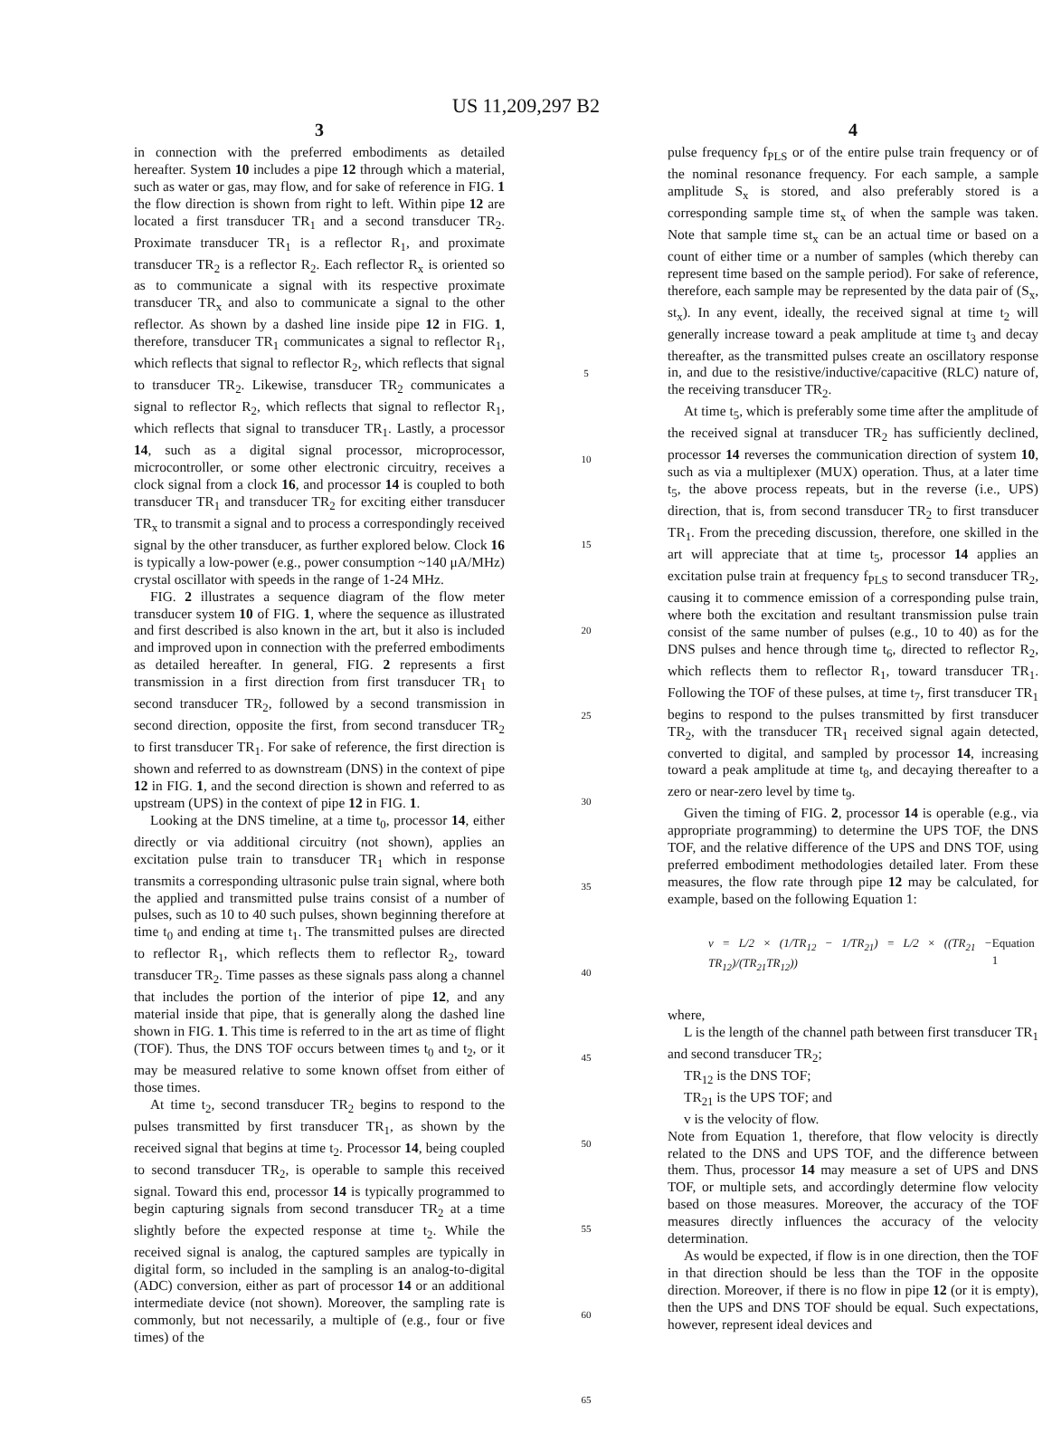US 11,209,297 B2
3
in connection with the preferred embodiments as detailed hereafter. System 10 includes a pipe 12 through which a material, such as water or gas, may flow, and for sake of reference in FIG. 1 the flow direction is shown from right to left. Within pipe 12 are located a first transducer TR<sub>1</sub> and a second transducer TR<sub>2</sub>. Proximate transducer TR<sub>1</sub> is a reflector R<sub>1</sub>, and proximate transducer TR<sub>2</sub> is a reflector R<sub>2</sub>. Each reflector R<sub>x</sub> is oriented so as to communicate a signal with its respective proximate transducer TR<sub>x</sub> and also to communicate a signal to the other reflector. As shown by a dashed line inside pipe 12 in FIG. 1, therefore, transducer TR<sub>1</sub> communicates a signal to reflector R<sub>1</sub>, which reflects that signal to reflector R<sub>2</sub>, which reflects that signal to transducer TR<sub>2</sub>. Likewise, transducer TR<sub>2</sub> communicates a signal to reflector R<sub>2</sub>, which reflects that signal to reflector R<sub>1</sub>, which reflects that signal to transducer TR<sub>1</sub>. Lastly, a processor 14, such as a digital signal processor, microprocessor, microcontroller, or some other electronic circuitry, receives a clock signal from a clock 16, and processor 14 is coupled to both transducer TR<sub>1</sub> and transducer TR<sub>2</sub> for exciting either transducer TR<sub>x</sub> to transmit a signal and to process a correspondingly received signal by the other transducer, as further explored below. Clock 16 is typically a low-power (e.g., power consumption ~140 μA/MHz) crystal oscillator with speeds in the range of 1-24 MHz.
FIG. 2 illustrates a sequence diagram of the flow meter transducer system 10 of FIG. 1, where the sequence as illustrated and first described is also known in the art, but it also is included and improved upon in connection with the preferred embodiments as detailed hereafter. In general, FIG. 2 represents a first transmission in a first direction from first transducer TR<sub>1</sub> to second transducer TR<sub>2</sub>, followed by a second transmission in second direction, opposite the first, from second transducer TR<sub>2</sub> to first transducer TR<sub>1</sub>. For sake of reference, the first direction is shown and referred to as downstream (DNS) in the context of pipe 12 in FIG. 1, and the second direction is shown and referred to as upstream (UPS) in the context of pipe 12 in FIG. 1.
Looking at the DNS timeline, at a time t<sub>0</sub>, processor 14, either directly or via additional circuitry (not shown), applies an excitation pulse train to transducer TR<sub>1</sub> which in response transmits a corresponding ultrasonic pulse train signal, where both the applied and transmitted pulse trains consist of a number of pulses, such as 10 to 40 such pulses, shown beginning therefore at time t<sub>0</sub> and ending at time t<sub>1</sub>. The transmitted pulses are directed to reflector R<sub>1</sub>, which reflects them to reflector R<sub>2</sub>, toward transducer TR<sub>2</sub>. Time passes as these signals pass along a channel that includes the portion of the interior of pipe 12, and any material inside that pipe, that is generally along the dashed line shown in FIG. 1. This time is referred to in the art as time of flight (TOF). Thus, the DNS TOF occurs between times t<sub>0</sub> and t<sub>2</sub>, or it may be measured relative to some known offset from either of those times.
At time t<sub>2</sub>, second transducer TR<sub>2</sub> begins to respond to the pulses transmitted by first transducer TR<sub>1</sub>, as shown by the received signal that begins at time t<sub>2</sub>. Processor 14, being coupled to second transducer TR<sub>2</sub>, is operable to sample this received signal. Toward this end, processor 14 is typically programmed to begin capturing signals from second transducer TR<sub>2</sub> at a time slightly before the expected response at time t<sub>2</sub>. While the received signal is analog, the captured samples are typically in digital form, so included in the sampling is an analog-to-digital (ADC) conversion, either as part of processor 14 or an additional intermediate device (not shown). Moreover, the sampling rate is commonly, but not necessarily, a multiple of (e.g., four or five times) of the
5
10
15
20
25
30
35
40
45
50
55
60
65
4
pulse frequency f<sub>PLS</sub> or of the entire pulse train frequency or of the nominal resonance frequency. For each sample, a sample amplitude S<sub>x</sub> is stored, and also preferably stored is a corresponding sample time st<sub>x</sub> of when the sample was taken. Note that sample time st<sub>x</sub> can be an actual time or based on a count of either time or a number of samples (which thereby can represent time based on the sample period). For sake of reference, therefore, each sample may be represented by the data pair of (S<sub>x</sub>, st<sub>x</sub>). In any event, ideally, the received signal at time t<sub>2</sub> will generally increase toward a peak amplitude at time t<sub>3</sub> and decay thereafter, as the transmitted pulses create an oscillatory response in, and due to the resistive/inductive/capacitive (RLC) nature of, the receiving transducer TR<sub>2</sub>.
At time t<sub>5</sub>, which is preferably some time after the amplitude of the received signal at transducer TR<sub>2</sub> has sufficiently declined, processor 14 reverses the communication direction of system 10, such as via a multiplexer (MUX) operation. Thus, at a later time t<sub>5</sub>, the above process repeats, but in the reverse (i.e., UPS) direction, that is, from second transducer TR<sub>2</sub> to first transducer TR<sub>1</sub>. From the preceding discussion, therefore, one skilled in the art will appreciate that at time t<sub>5</sub>, processor 14 applies an excitation pulse train at frequency f<sub>PLS</sub> to second transducer TR<sub>2</sub>, causing it to commence emission of a corresponding pulse train, where both the excitation and resultant transmission pulse train consist of the same number of pulses (e.g., 10 to 40) as for the DNS pulses and hence through time t<sub>6</sub>, directed to reflector R<sub>2</sub>, which reflects them to reflector R<sub>1</sub>, toward transducer TR<sub>1</sub>. Following the TOF of these pulses, at time t<sub>7</sub>, first transducer TR<sub>1</sub> begins to respond to the pulses transmitted by first transducer TR<sub>2</sub>, with the transducer TR<sub>1</sub> received signal again detected, converted to digital, and sampled by processor 14, increasing toward a peak amplitude at time t<sub>8</sub>, and decaying thereafter to a zero or near-zero level by time t<sub>9</sub>.
Given the timing of FIG. 2, processor 14 is operable (e.g., via appropriate programming) to determine the UPS TOF, the DNS TOF, and the relative difference of the UPS and DNS TOF, using preferred embodiment methodologies detailed later. From these measures, the flow rate through pipe 12 may be calculated, for example, based on the following Equation 1:
v = L/2 × (1/TR<sub>12</sub> − 1/TR<sub>21</sub>) = L/2 × ((TR<sub>21</sub> − TR<sub>12</sub>)/(TR<sub>21</sub>TR<sub>12</sub>)) Equation 1
where,
L is the length of the channel path between first transducer TR<sub>1</sub> and second transducer TR<sub>2</sub>;
TR<sub>12</sub> is the DNS TOF;
TR<sub>21</sub> is the UPS TOF; and
v is the velocity of flow.
Note from Equation 1, therefore, that flow velocity is directly related to the DNS and UPS TOF, and the difference between them. Thus, processor 14 may measure a set of UPS and DNS TOF, or multiple sets, and accordingly determine flow velocity based on those measures. Moreover, the accuracy of the TOF measures directly influences the accuracy of the velocity determination.
As would be expected, if flow is in one direction, then the TOF in that direction should be less than the TOF in the opposite direction. Moreover, if there is no flow in pipe 12 (or it is empty), then the UPS and DNS TOF should be equal. Such expectations, however, represent ideal devices and